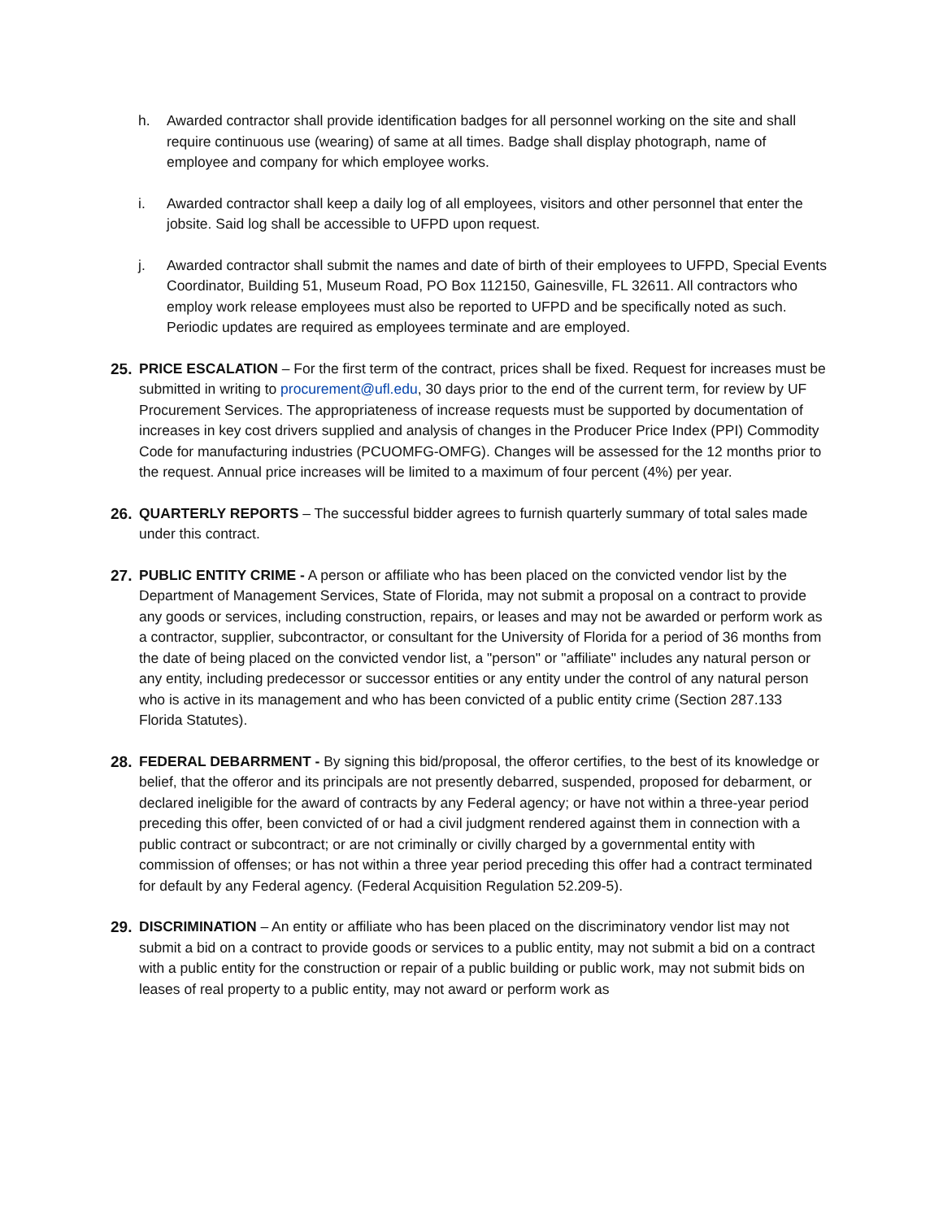h. Awarded contractor shall provide identification badges for all personnel working on the site and shall require continuous use (wearing) of same at all times. Badge shall display photograph, name of employee and company for which employee works.
i. Awarded contractor shall keep a daily log of all employees, visitors and other personnel that enter the jobsite. Said log shall be accessible to UFPD upon request.
j. Awarded contractor shall submit the names and date of birth of their employees to UFPD, Special Events Coordinator, Building 51, Museum Road, PO Box 112150, Gainesville, FL 32611. All contractors who employ work release employees must also be reported to UFPD and be specifically noted as such. Periodic updates are required as employees terminate and are employed.
25. PRICE ESCALATION – For the first term of the contract, prices shall be fixed. Request for increases must be submitted in writing to procurement@ufl.edu, 30 days prior to the end of the current term, for review by UF Procurement Services. The appropriateness of increase requests must be supported by documentation of increases in key cost drivers supplied and analysis of changes in the Producer Price Index (PPI) Commodity Code for manufacturing industries (PCUOMFG-OMFG). Changes will be assessed for the 12 months prior to the request. Annual price increases will be limited to a maximum of four percent (4%) per year.
26. QUARTERLY REPORTS – The successful bidder agrees to furnish quarterly summary of total sales made under this contract.
27. PUBLIC ENTITY CRIME - A person or affiliate who has been placed on the convicted vendor list by the Department of Management Services, State of Florida, may not submit a proposal on a contract to provide any goods or services, including construction, repairs, or leases and may not be awarded or perform work as a contractor, supplier, subcontractor, or consultant for the University of Florida for a period of 36 months from the date of being placed on the convicted vendor list, a "person" or "affiliate" includes any natural person or any entity, including predecessor or successor entities or any entity under the control of any natural person who is active in its management and who has been convicted of a public entity crime (Section 287.133 Florida Statutes).
28. FEDERAL DEBARRMENT - By signing this bid/proposal, the offeror certifies, to the best of its knowledge or belief, that the offeror and its principals are not presently debarred, suspended, proposed for debarment, or declared ineligible for the award of contracts by any Federal agency; or have not within a three-year period preceding this offer, been convicted of or had a civil judgment rendered against them in connection with a public contract or subcontract; or are not criminally or civilly charged by a governmental entity with commission of offenses; or has not within a three year period preceding this offer had a contract terminated for default by any Federal agency. (Federal Acquisition Regulation 52.209-5).
29. DISCRIMINATION – An entity or affiliate who has been placed on the discriminatory vendor list may not submit a bid on a contract to provide goods or services to a public entity, may not submit a bid on a contract with a public entity for the construction or repair of a public building or public work, may not submit bids on leases of real property to a public entity, may not award or perform work as